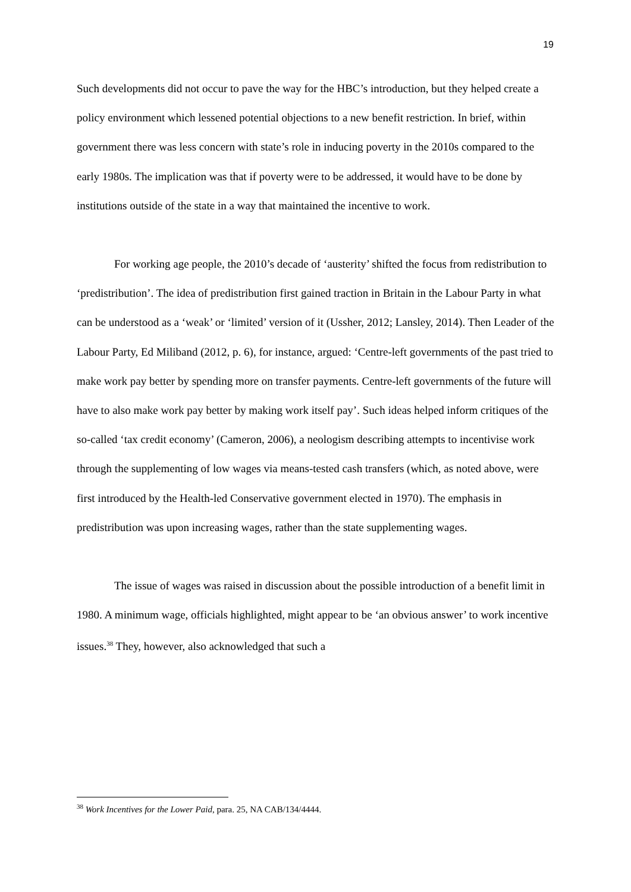19
Such developments did not occur to pave the way for the HBC’s introduction, but they helped create a policy environment which lessened potential objections to a new benefit restriction. In brief, within government there was less concern with state’s role in inducing poverty in the 2010s compared to the early 1980s. The implication was that if poverty were to be addressed, it would have to be done by institutions outside of the state in a way that maintained the incentive to work.
For working age people, the 2010’s decade of ‘austerity’ shifted the focus from redistribution to ‘predistribution’. The idea of predistribution first gained traction in Britain in the Labour Party in what can be understood as a ‘weak’ or ‘limited’ version of it (Ussher, 2012; Lansley, 2014). Then Leader of the Labour Party, Ed Miliband (2012, p. 6), for instance, argued: ‘Centre-left governments of the past tried to make work pay better by spending more on transfer payments. Centre-left governments of the future will have to also make work pay better by making work itself pay’. Such ideas helped inform critiques of the so-called ‘tax credit economy’ (Cameron, 2006), a neologism describing attempts to incentivise work through the supplementing of low wages via means-tested cash transfers (which, as noted above, were first introduced by the Health-led Conservative government elected in 1970). The emphasis in predistribution was upon increasing wages, rather than the state supplementing wages.
The issue of wages was raised in discussion about the possible introduction of a benefit limit in 1980. A minimum wage, officials highlighted, might appear to be ‘an obvious answer’ to work incentive issues.<sup>38</sup> They, however, also acknowledged that such a
<sup>38</sup> Work Incentives for the Lower Paid, para. 25, NA CAB/134/4444.